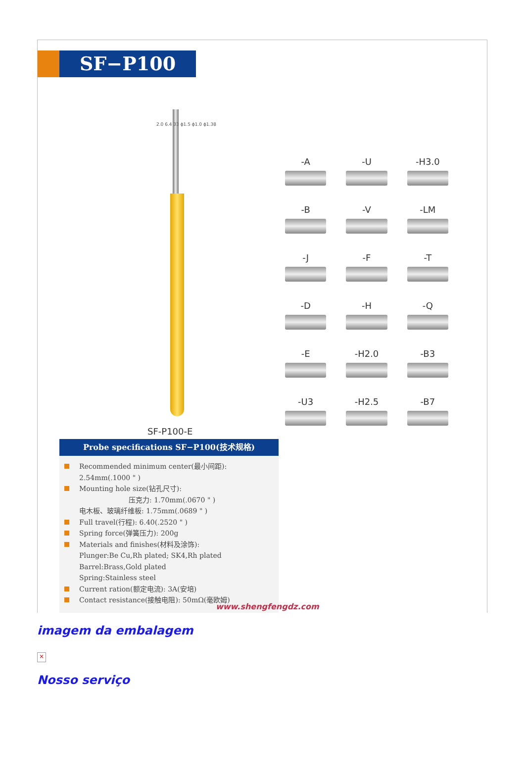SF−P100
2.0 6.4 33 ϕ1.5 ϕ1.0 ϕ1.38
SF-P100-E
-A
-U
-H3.0
-B
-V
-LM
-J
-F
-T
-D
-H
-Q
-E
-H2.0
-B3
-U3
-H2.5
-B7
Probe specifications SF−P100(技术规格)
Recommended minimum center(最小间距):
2.54mm(.1000 " )
Mounting hole size(钻孔尺寸):
压克力: 1.70mm(.0670 " )
电木板、玻璃纤维板: 1.75mm(.0689 " )
Full travel(行程): 6.40(.2520 " )
Spring force(弹簧压力): 200g
Materials and finishes(材料及涂饰):
Plunger:Be Cu,Rh plated; SK4,Rh plated
Barrel:Brass,Gold plated
Spring:Stainless steel
Current ration(额定电流): 3A(安培)
Contact resistance(接触电阻): 50mΩ(毫欧姆)
www.shengfengdz.com
imagem da embalagem
×
Nosso serviço